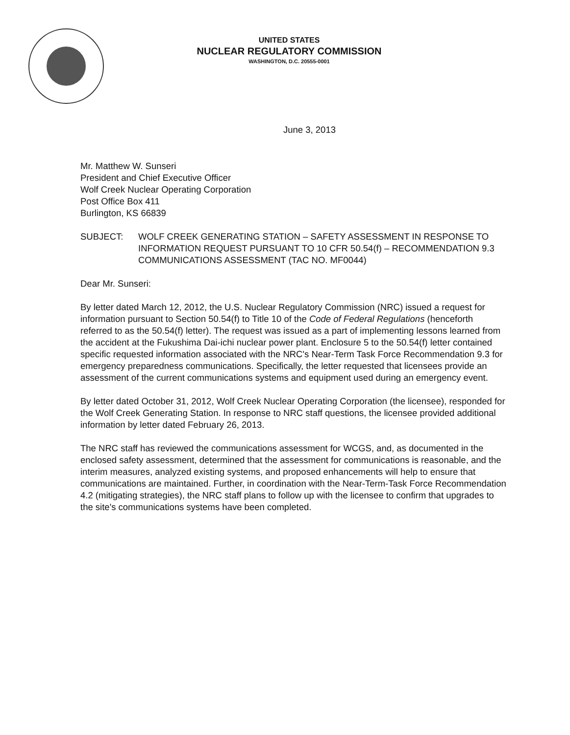UNITED STATES
NUCLEAR REGULATORY COMMISSION
WASHINGTON, D.C. 20555-0001
June 3, 2013
Mr. Matthew W. Sunseri
President and Chief Executive Officer
Wolf Creek Nuclear Operating Corporation
Post Office Box 411
Burlington, KS 66839
SUBJECT: WOLF CREEK GENERATING STATION – SAFETY ASSESSMENT IN RESPONSE TO INFORMATION REQUEST PURSUANT TO 10 CFR 50.54(f) – RECOMMENDATION 9.3 COMMUNICATIONS ASSESSMENT (TAC NO. MF0044)
Dear Mr. Sunseri:
By letter dated March 12, 2012, the U.S. Nuclear Regulatory Commission (NRC) issued a request for information pursuant to Section 50.54(f) to Title 10 of the Code of Federal Regulations (henceforth referred to as the 50.54(f) letter). The request was issued as a part of implementing lessons learned from the accident at the Fukushima Dai-ichi nuclear power plant. Enclosure 5 to the 50.54(f) letter contained specific requested information associated with the NRC's Near-Term Task Force Recommendation 9.3 for emergency preparedness communications. Specifically, the letter requested that licensees provide an assessment of the current communications systems and equipment used during an emergency event.
By letter dated October 31, 2012, Wolf Creek Nuclear Operating Corporation (the licensee), responded for the Wolf Creek Generating Station. In response to NRC staff questions, the licensee provided additional information by letter dated February 26, 2013.
The NRC staff has reviewed the communications assessment for WCGS, and, as documented in the enclosed safety assessment, determined that the assessment for communications is reasonable, and the interim measures, analyzed existing systems, and proposed enhancements will help to ensure that communications are maintained. Further, in coordination with the Near-Term-Task Force Recommendation 4.2 (mitigating strategies), the NRC staff plans to follow up with the licensee to confirm that upgrades to the site's communications systems have been completed.